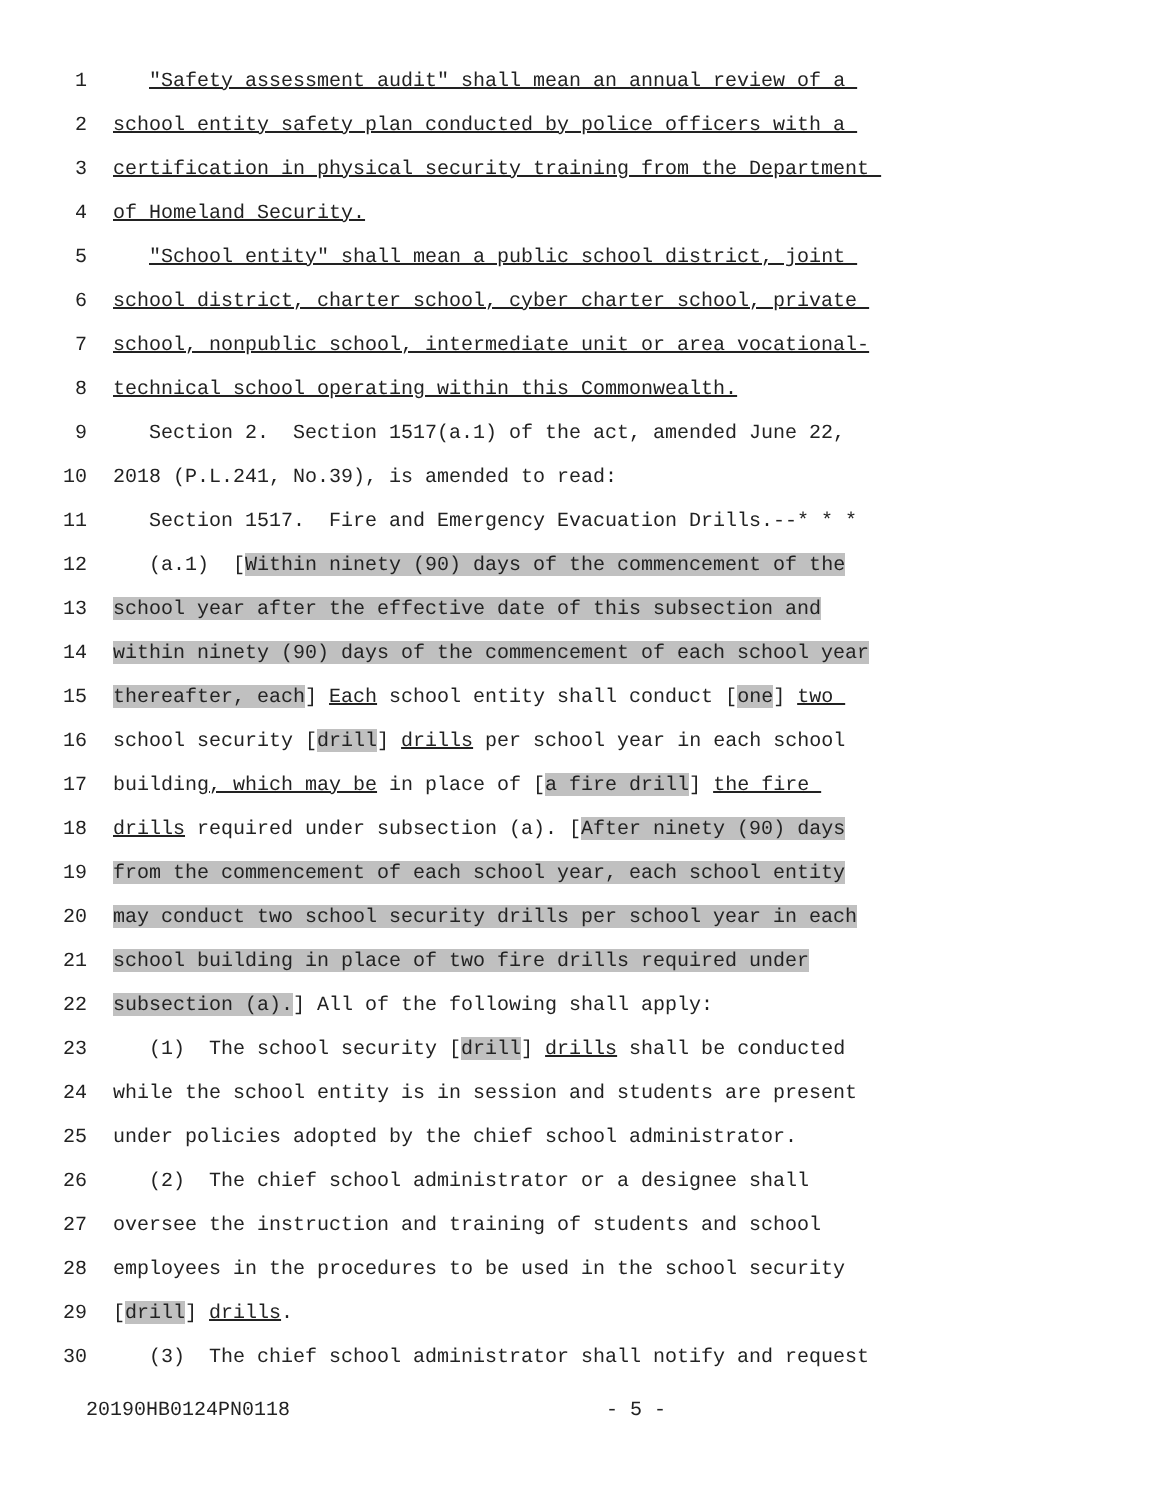1 "Safety assessment audit" shall mean an annual review of a
2 school entity safety plan conducted by police officers with a
3 certification in physical security training from the Department
4 of Homeland Security.
5 "School entity" shall mean a public school district, joint
6 school district, charter school, cyber charter school, private
7 school, nonpublic school, intermediate unit or area vocational-
8 technical school operating within this Commonwealth.
9 Section 2. Section 1517(a.1) of the act, amended June 22,
10 2018 (P.L.241, No.39), is amended to read:
11 Section 1517. Fire and Emergency Evacuation Drills.--* * *
12 (a.1) [Within ninety (90) days of the commencement of the
13 school year after the effective date of this subsection and
14 within ninety (90) days of the commencement of each school year
15 thereafter, each] Each school entity shall conduct [one] two
16 school security [drill] drills per school year in each school
17 building, which may be in place of [a fire drill] the fire
18 drills required under subsection (a). [After ninety (90) days
19 from the commencement of each school year, each school entity
20 may conduct two school security drills per school year in each
21 school building in place of two fire drills required under
22 subsection (a).] All of the following shall apply:
23 (1) The school security [drill] drills shall be conducted
24 while the school entity is in session and students are present
25 under policies adopted by the chief school administrator.
26 (2) The chief school administrator or a designee shall
27 oversee the instruction and training of students and school
28 employees in the procedures to be used in the school security
29 [drill] drills.
30 (3) The chief school administrator shall notify and request
20190HB0124PN0118 - 5 -